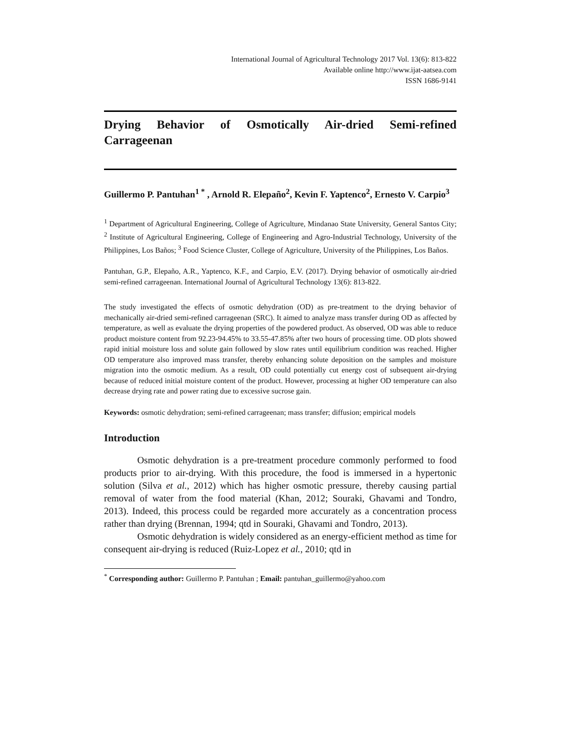International Journal of Agricultural Technology 2017 Vol. 13(6): 813-822
Available online http://www.ijat-aatsea.com
ISSN 1686-9141
Drying Behavior of Osmotically Air-dried Semi-refined Carrageenan
Guillermo P. Pantuhan<sup>1 *</sup> , Arnold R. Elepaño<sup>2</sup>, Kevin F. Yaptenco<sup>2</sup>, Ernesto V. Carpio<sup>3</sup>
<sup>1</sup> Department of Agricultural Engineering, College of Agriculture, Mindanao State University, General Santos City; <sup>2</sup> Institute of Agricultural Engineering, College of Engineering and Agro-Industrial Technology, University of the Philippines, Los Baños; <sup>3</sup> Food Science Cluster, College of Agriculture, University of the Philippines, Los Baños.
Pantuhan, G.P., Elepaño, A.R., Yaptenco, K.F., and Carpio, E.V. (2017). Drying behavior of osmotically air-dried semi-refined carrageenan. International Journal of Agricultural Technology 13(6): 813-822.
The study investigated the effects of osmotic dehydration (OD) as pre-treatment to the drying behavior of mechanically air-dried semi-refined carrageenan (SRC). It aimed to analyze mass transfer during OD as affected by temperature, as well as evaluate the drying properties of the powdered product. As observed, OD was able to reduce product moisture content from 92.23-94.45% to 33.55-47.85% after two hours of processing time. OD plots showed rapid initial moisture loss and solute gain followed by slow rates until equilibrium condition was reached. Higher OD temperature also improved mass transfer, thereby enhancing solute deposition on the samples and moisture migration into the osmotic medium. As a result, OD could potentially cut energy cost of subsequent air-drying because of reduced initial moisture content of the product. However, processing at higher OD temperature can also decrease drying rate and power rating due to excessive sucrose gain.
Keywords: osmotic dehydration; semi-refined carrageenan; mass transfer; diffusion; empirical models
Introduction
Osmotic dehydration is a pre-treatment procedure commonly performed to food products prior to air-drying. With this procedure, the food is immersed in a hypertonic solution (Silva et al., 2012) which has higher osmotic pressure, thereby causing partial removal of water from the food material (Khan, 2012; Souraki, Ghavami and Tondro, 2013). Indeed, this process could be regarded more accurately as a concentration process rather than drying (Brennan, 1994; qtd in Souraki, Ghavami and Tondro, 2013).
Osmotic dehydration is widely considered as an energy-efficient method as time for consequent air-drying is reduced (Ruiz-Lopez et al., 2010; qtd in
<sup>*</sup> Corresponding author: Guillermo P. Pantuhan ; Email: pantuhan_guillermo@yahoo.com